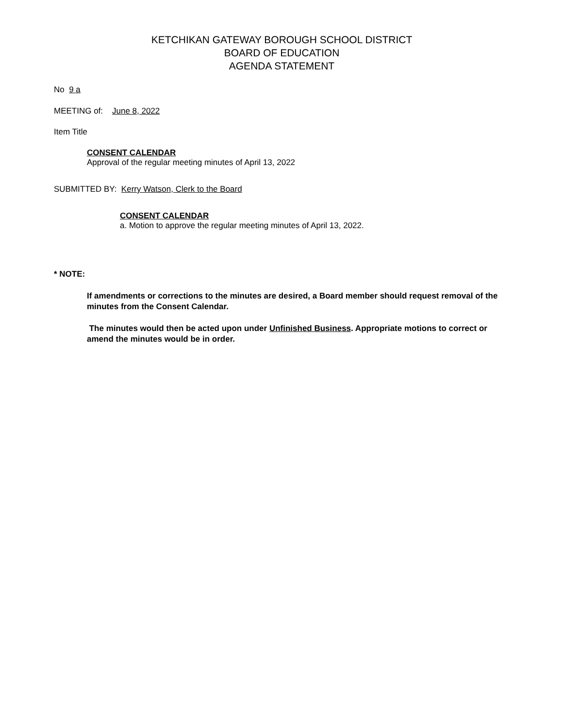KETCHIKAN GATEWAY BOROUGH SCHOOL DISTRICT
BOARD OF EDUCATION
AGENDA STATEMENT
No 9 a
MEETING of: June 8, 2022
Item Title
CONSENT CALENDAR
Approval of the regular meeting minutes of April 13, 2022
SUBMITTED BY: Kerry Watson, Clerk to the Board
CONSENT CALENDAR
a. Motion to approve the regular meeting minutes of April 13, 2022.
* NOTE:
If amendments or corrections to the minutes are desired, a Board member should request removal of the minutes from the Consent Calendar.
The minutes would then be acted upon under Unfinished Business. Appropriate motions to correct or amend the minutes would be in order.